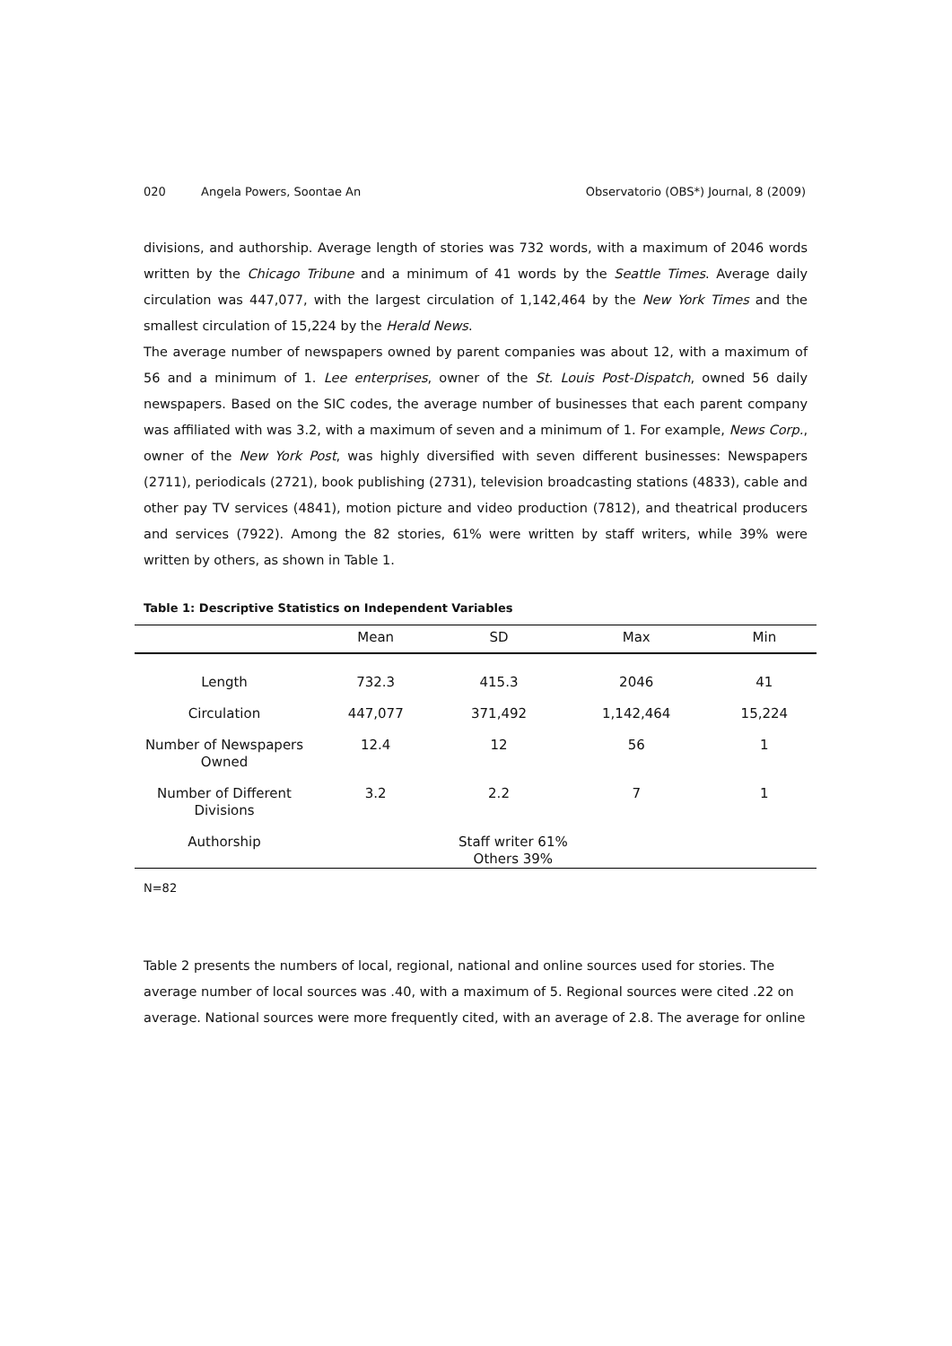020 Angela Powers, Soontae An Observatorio (OBS*) Journal, 8 (2009)
divisions, and authorship. Average length of stories was 732 words, with a maximum of 2046 words written by the Chicago Tribune and a minimum of 41 words by the Seattle Times. Average daily circulation was 447,077, with the largest circulation of 1,142,464 by the New York Times and the smallest circulation of 15,224 by the Herald News.
The average number of newspapers owned by parent companies was about 12, with a maximum of 56 and a minimum of 1. Lee enterprises, owner of the St. Louis Post-Dispatch, owned 56 daily newspapers. Based on the SIC codes, the average number of businesses that each parent company was affiliated with was 3.2, with a maximum of seven and a minimum of 1. For example, News Corp., owner of the New York Post, was highly diversified with seven different businesses: Newspapers (2711), periodicals (2721), book publishing (2731), television broadcasting stations (4833), cable and other pay TV services (4841), motion picture and video production (7812), and theatrical producers and services (7922). Among the 82 stories, 61% were written by staff writers, while 39% were written by others, as shown in Table 1.
Table 1: Descriptive Statistics on Independent Variables
| | Mean | SD | Max | Min |
| --- | --- | --- | --- | --- |
| Length | 732.3 | 415.3 | 2046 | 41 |
| Circulation | 447,077 | 371,492 | 1,142,464 | 15,224 |
| Number of Newspapers Owned | 12.4 | 12 | 56 | 1 |
| Number of Different Divisions | 3.2 | 2.2 | 7 | 1 |
| Authorship | Staff writer 61% Others 39% | | | |
N=82
Table 2 presents the numbers of local, regional, national and online sources used for stories. The average number of local sources was .40, with a maximum of 5. Regional sources were cited .22 on average. National sources were more frequently cited, with an average of 2.8. The average for online